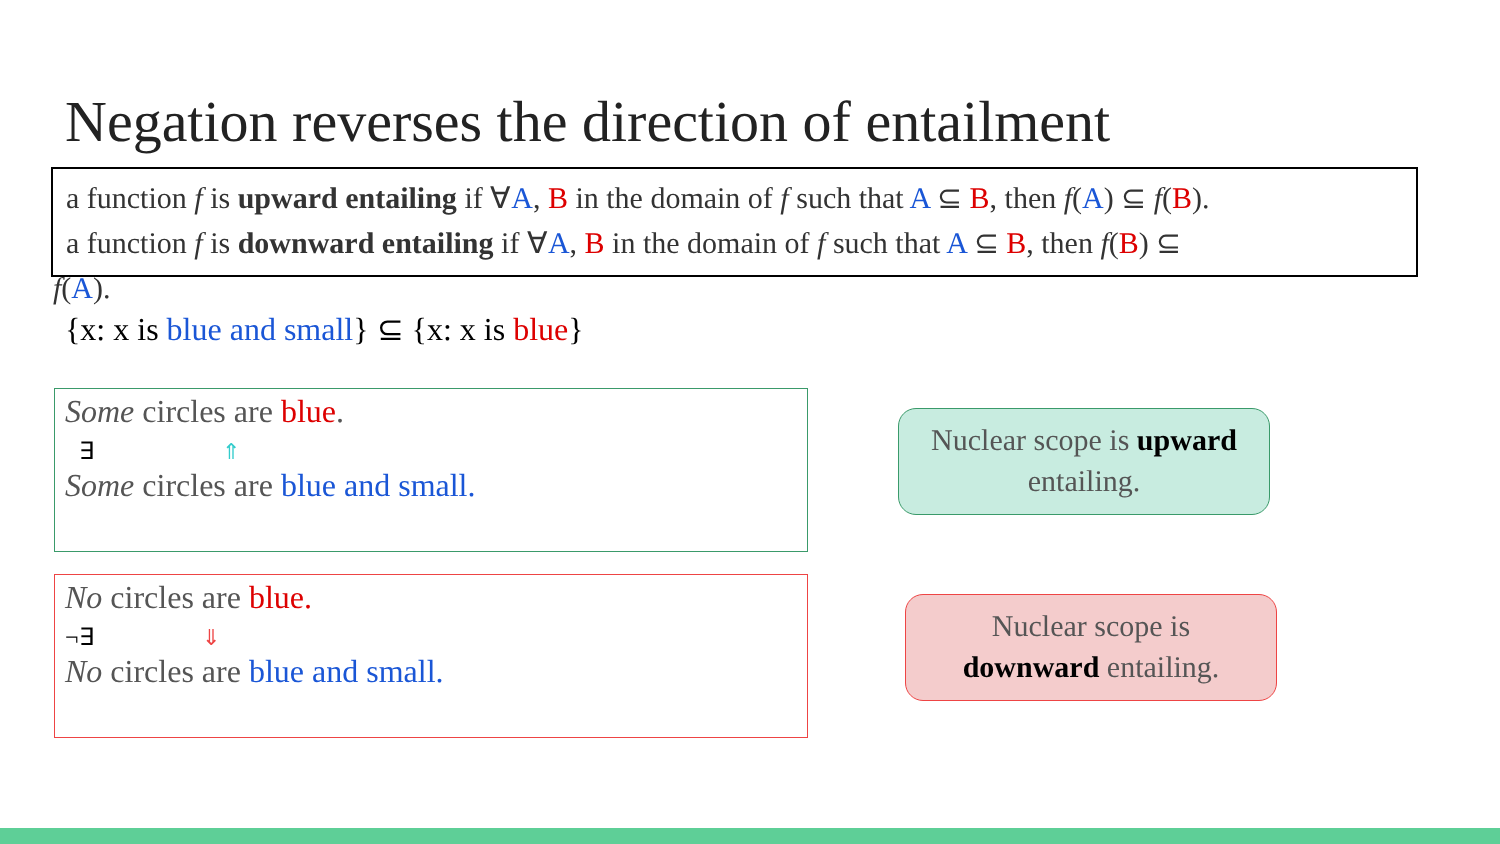Negation reverses the direction of entailment
a function f is upward entailing if ∀A, B in the domain of f such that A ⊆ B, then f(A) ⊆ f(B).
a function f is downward entailing if ∀A, B in the domain of f such that A ⊆ B, then f(B) ⊆
f(A).
{x: x is blue and small} ⊆ {x: x is blue}
Some circles are blue.
∃ ⇑
Some circles are blue and small.
No circles are blue.
¬∃ ⇓
No circles are blue and small.
Nuclear scope is upward
entailing.
Nuclear scope is
downward entailing.